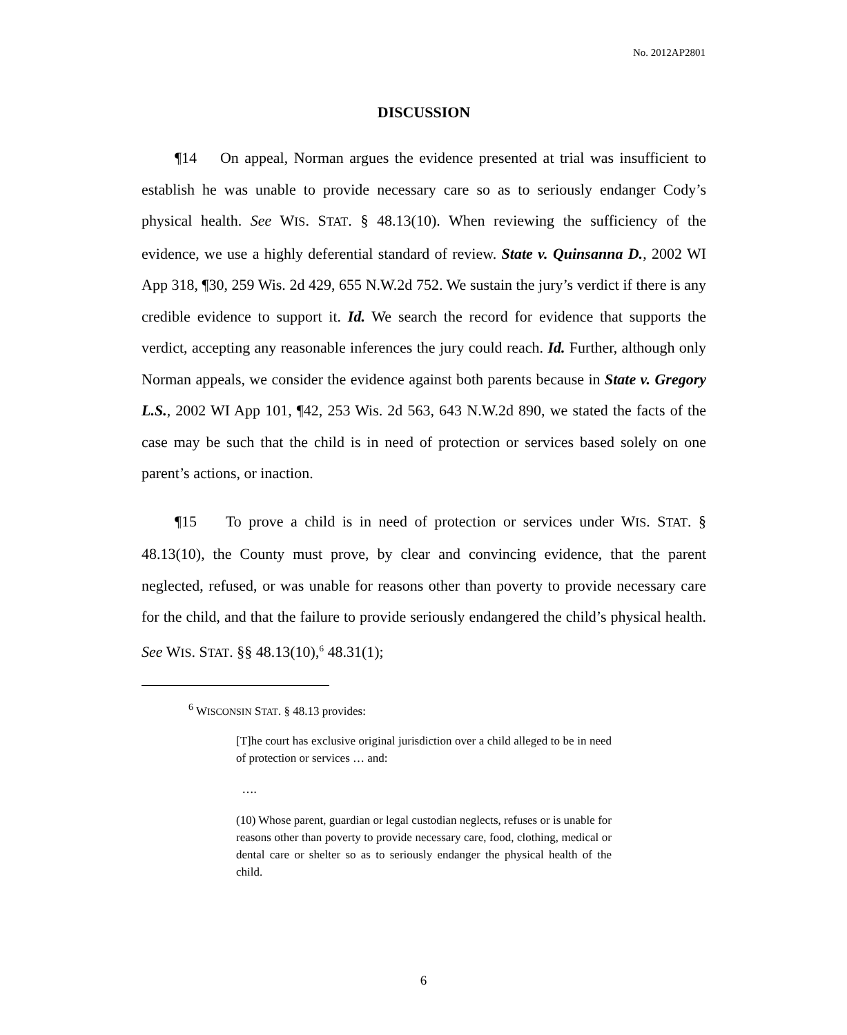No. 2012AP2801
DISCUSSION
¶14 On appeal, Norman argues the evidence presented at trial was insufficient to establish he was unable to provide necessary care so as to seriously endanger Cody’s physical health. See WIS. STAT. § 48.13(10). When reviewing the sufficiency of the evidence, we use a highly deferential standard of review. State v. Quinsanna D., 2002 WI App 318, ¶30, 259 Wis. 2d 429, 655 N.W.2d 752. We sustain the jury’s verdict if there is any credible evidence to support it. Id. We search the record for evidence that supports the verdict, accepting any reasonable inferences the jury could reach. Id. Further, although only Norman appeals, we consider the evidence against both parents because in State v. Gregory L.S., 2002 WI App 101, ¶42, 253 Wis. 2d 563, 643 N.W.2d 890, we stated the facts of the case may be such that the child is in need of protection or services based solely on one parent’s actions, or inaction.
¶15 To prove a child is in need of protection or services under WIS. STAT. § 48.13(10), the County must prove, by clear and convincing evidence, that the parent neglected, refused, or was unable for reasons other than poverty to provide necessary care for the child, and that the failure to provide seriously endangered the child’s physical health. See WIS. STAT. §§ 48.13(10),<sup>6</sup> 48.31(1);
<sup>6</sup> WISCONSIN STAT. § 48.13 provides:
[T]he court has exclusive original jurisdiction over a child alleged to be in need of protection or services … and:
….
(10) Whose parent, guardian or legal custodian neglects, refuses or is unable for reasons other than poverty to provide necessary care, food, clothing, medical or dental care or shelter so as to seriously endanger the physical health of the child.
6